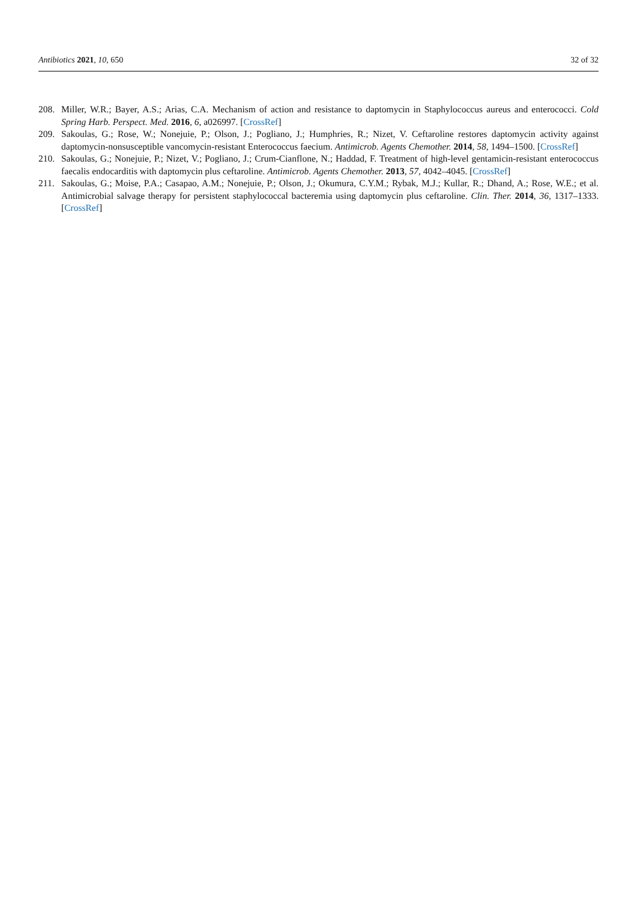Antibiotics 2021, 10, 650 32 of 32
208. Miller, W.R.; Bayer, A.S.; Arias, C.A. Mechanism of action and resistance to daptomycin in Staphylococcus aureus and enterococci. Cold Spring Harb. Perspect. Med. 2016, 6, a026997. [CrossRef]
209. Sakoulas, G.; Rose, W.; Nonejuie, P.; Olson, J.; Pogliano, J.; Humphries, R.; Nizet, V. Ceftaroline restores daptomycin activity against daptomycin-nonsusceptible vancomycin-resistant Enterococcus faecium. Antimicrob. Agents Chemother. 2014, 58, 1494–1500. [CrossRef]
210. Sakoulas, G.; Nonejuie, P.; Nizet, V.; Pogliano, J.; Crum-Cianflone, N.; Haddad, F. Treatment of high-level gentamicin-resistant enterococcus faecalis endocarditis with daptomycin plus ceftaroline. Antimicrob. Agents Chemother. 2013, 57, 4042–4045. [CrossRef]
211. Sakoulas, G.; Moise, P.A.; Casapao, A.M.; Nonejuie, P.; Olson, J.; Okumura, C.Y.M.; Rybak, M.J.; Kullar, R.; Dhand, A.; Rose, W.E.; et al. Antimicrobial salvage therapy for persistent staphylococcal bacteremia using daptomycin plus ceftaroline. Clin. Ther. 2014, 36, 1317–1333. [CrossRef]